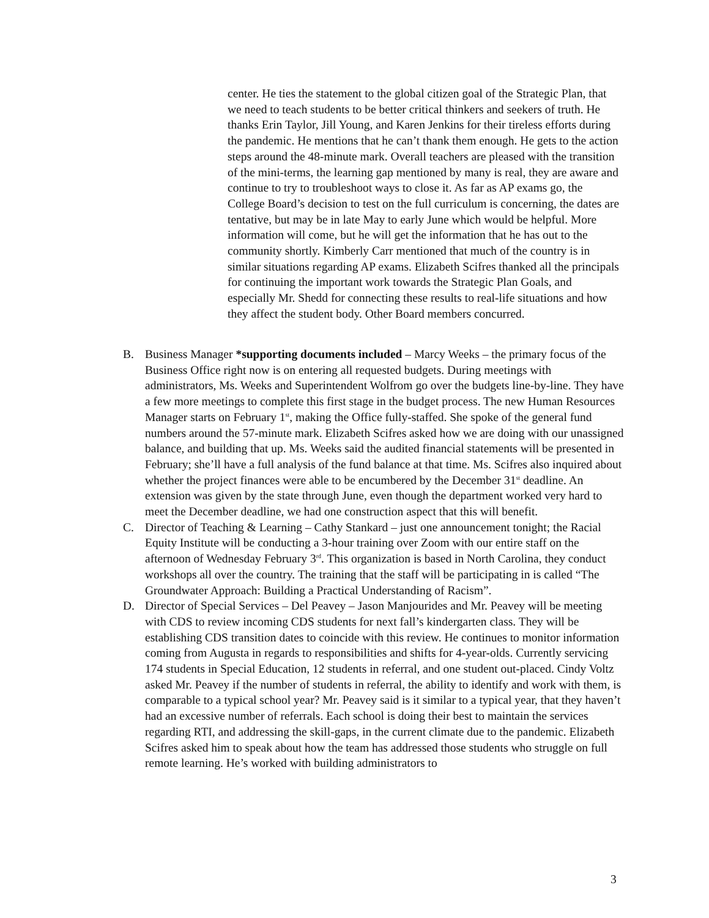center. He ties the statement to the global citizen goal of the Strategic Plan, that we need to teach students to be better critical thinkers and seekers of truth. He thanks Erin Taylor, Jill Young, and Karen Jenkins for their tireless efforts during the pandemic. He mentions that he can’t thank them enough. He gets to the action steps around the 48-minute mark. Overall teachers are pleased with the transition of the mini-terms, the learning gap mentioned by many is real, they are aware and continue to try to troubleshoot ways to close it. As far as AP exams go, the College Board’s decision to test on the full curriculum is concerning, the dates are tentative, but may be in late May to early June which would be helpful. More information will come, but he will get the information that he has out to the community shortly. Kimberly Carr mentioned that much of the country is in similar situations regarding AP exams. Elizabeth Scifres thanked all the principals for continuing the important work towards the Strategic Plan Goals, and especially Mr. Shedd for connecting these results to real-life situations and how they affect the student body. Other Board members concurred.
B. Business Manager *supporting documents included – Marcy Weeks – the primary focus of the Business Office right now is on entering all requested budgets. During meetings with administrators, Ms. Weeks and Superintendent Wolfrom go over the budgets line-by-line. They have a few more meetings to complete this first stage in the budget process. The new Human Resources Manager starts on February 1<sup>st</sup>, making the Office fully-staffed. She spoke of the general fund numbers around the 57-minute mark. Elizabeth Scifres asked how we are doing with our unassigned balance, and building that up. Ms. Weeks said the audited financial statements will be presented in February; she’ll have a full analysis of the fund balance at that time. Ms. Scifres also inquired about whether the project finances were able to be encumbered by the December 31<sup>st</sup> deadline. An extension was given by the state through June, even though the department worked very hard to meet the December deadline, we had one construction aspect that this will benefit.
C. Director of Teaching & Learning – Cathy Stankard – just one announcement tonight; the Racial Equity Institute will be conducting a 3-hour training over Zoom with our entire staff on the afternoon of Wednesday February 3<sup>rd</sup>. This organization is based in North Carolina, they conduct workshops all over the country. The training that the staff will be participating in is called “The Groundwater Approach: Building a Practical Understanding of Racism”.
D. Director of Special Services – Del Peavey – Jason Manjourides and Mr. Peavey will be meeting with CDS to review incoming CDS students for next fall’s kindergarten class. They will be establishing CDS transition dates to coincide with this review. He continues to monitor information coming from Augusta in regards to responsibilities and shifts for 4-year-olds. Currently servicing 174 students in Special Education, 12 students in referral, and one student out-placed. Cindy Voltz asked Mr. Peavey if the number of students in referral, the ability to identify and work with them, is comparable to a typical school year? Mr. Peavey said is it similar to a typical year, that they haven’t had an excessive number of referrals. Each school is doing their best to maintain the services regarding RTI, and addressing the skill-gaps, in the current climate due to the pandemic. Elizabeth Scifres asked him to speak about how the team has addressed those students who struggle on full remote learning. He’s worked with building administrators to
3